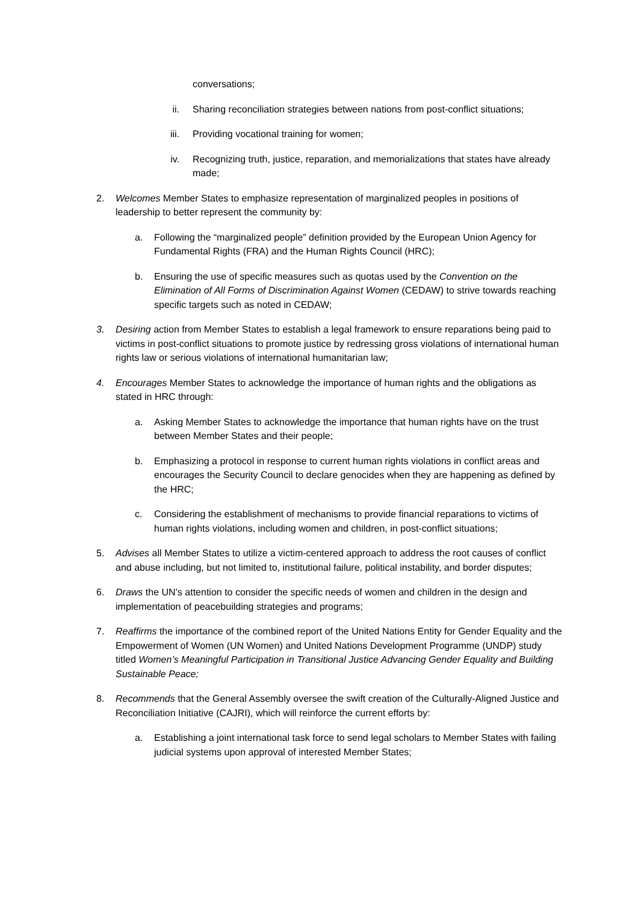conversations;
ii. Sharing reconciliation strategies between nations from post-conflict situations;
iii. Providing vocational training for women;
iv. Recognizing truth, justice, reparation, and memorializations that states have already made;
2. Welcomes Member States to emphasize representation of marginalized peoples in positions of leadership to better represent the community by:
a. Following the “marginalized people” definition provided by the European Union Agency for Fundamental Rights (FRA) and the Human Rights Council (HRC);
b. Ensuring the use of specific measures such as quotas used by the Convention on the Elimination of All Forms of Discrimination Against Women (CEDAW) to strive towards reaching specific targets such as noted in CEDAW;
3. Desiring action from Member States to establish a legal framework to ensure reparations being paid to victims in post-conflict situations to promote justice by redressing gross violations of international human rights law or serious violations of international humanitarian law;
4. Encourages Member States to acknowledge the importance of human rights and the obligations as stated in HRC through:
a. Asking Member States to acknowledge the importance that human rights have on the trust between Member States and their people;
b. Emphasizing a protocol in response to current human rights violations in conflict areas and encourages the Security Council to declare genocides when they are happening as defined by the HRC;
c. Considering the establishment of mechanisms to provide financial reparations to victims of human rights violations, including women and children, in post-conflict situations;
5. Advises all Member States to utilize a victim-centered approach to address the root causes of conflict and abuse including, but not limited to, institutional failure, political instability, and border disputes;
6. Draws the UN’s attention to consider the specific needs of women and children in the design and implementation of peacebuilding strategies and programs;
7. Reaffirms the importance of the combined report of the United Nations Entity for Gender Equality and the Empowerment of Women (UN Women) and United Nations Development Programme (UNDP) study titled Women’s Meaningful Participation in Transitional Justice Advancing Gender Equality and Building Sustainable Peace;
8. Recommends that the General Assembly oversee the swift creation of the Culturally-Aligned Justice and Reconciliation Initiative (CAJRI), which will reinforce the current efforts by:
a. Establishing a joint international task force to send legal scholars to Member States with failing judicial systems upon approval of interested Member States;